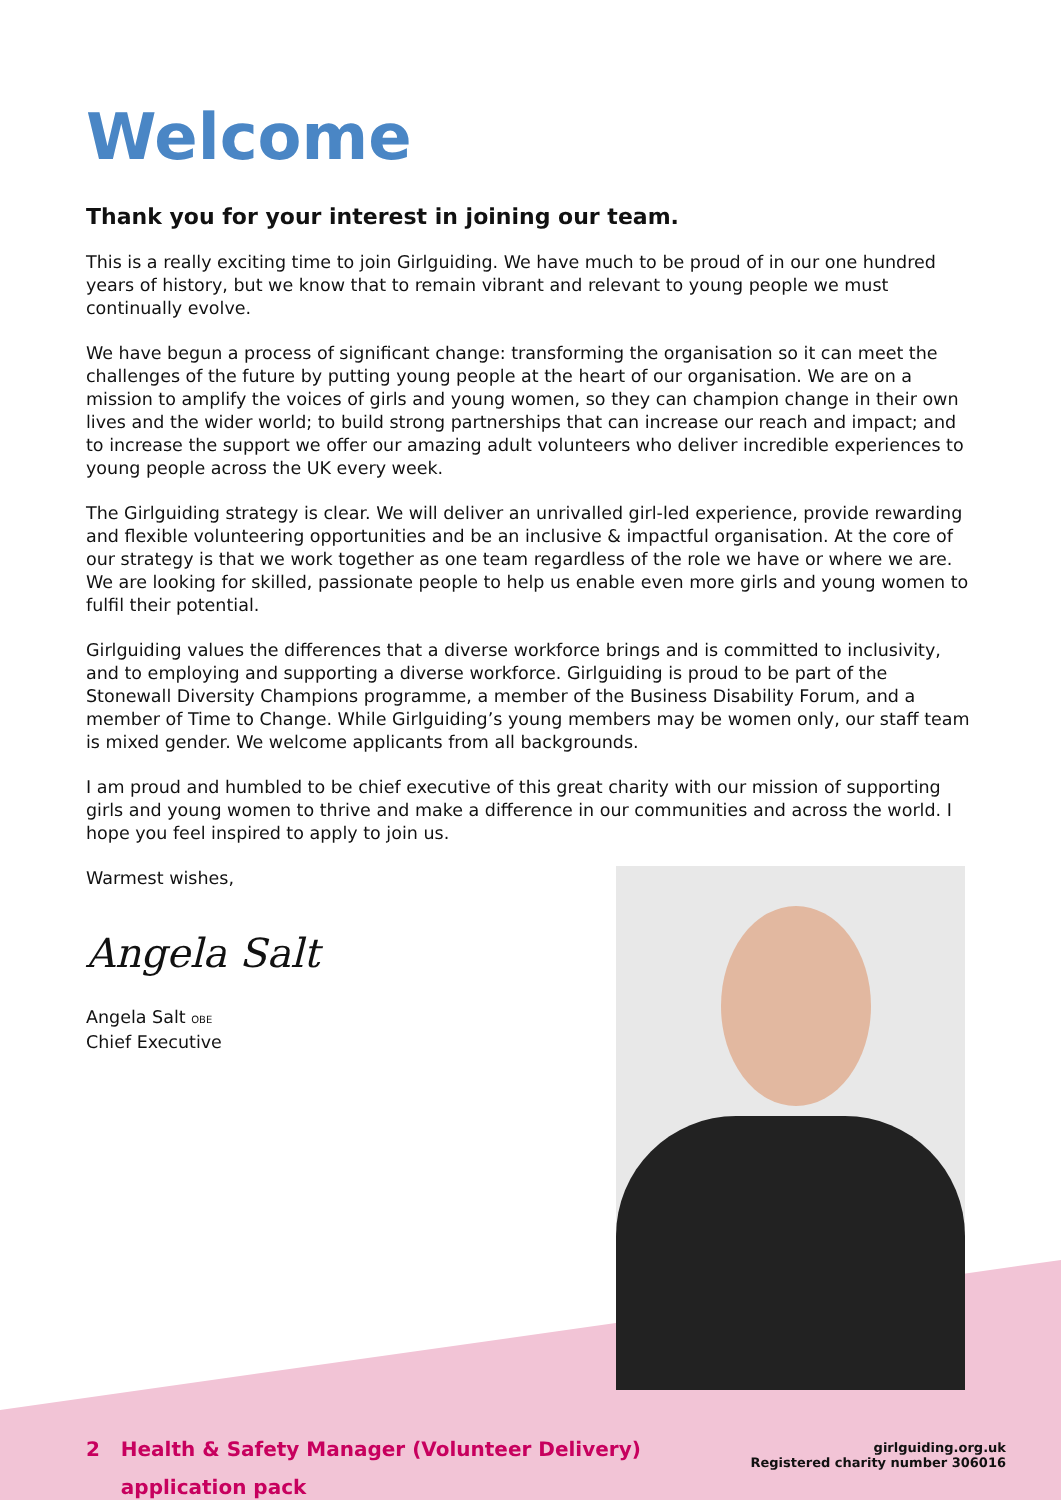Welcome
Thank you for your interest in joining our team.
This is a really exciting time to join Girlguiding. We have much to be proud of in our one hundred years of history, but we know that to remain vibrant and relevant to young people we must continually evolve.
We have begun a process of significant change: transforming the organisation so it can meet the challenges of the future by putting young people at the heart of our organisation. We are on a mission to amplify the voices of girls and young women, so they can champion change in their own lives and the wider world; to build strong partnerships that can increase our reach and impact; and to increase the support we offer our amazing adult volunteers who deliver incredible experiences to young people across the UK every week.
The Girlguiding strategy is clear. We will deliver an unrivalled girl-led experience, provide rewarding and flexible volunteering opportunities and be an inclusive & impactful organisation. At the core of our strategy is that we work together as one team regardless of the role we have or where we are. We are looking for skilled, passionate people to help us enable even more girls and young women to fulfil their potential.
Girlguiding values the differences that a diverse workforce brings and is committed to inclusivity, and to employing and supporting a diverse workforce. Girlguiding is proud to be part of the Stonewall Diversity Champions programme, a member of the Business Disability Forum, and a member of Time to Change. While Girlguiding’s young members may be women only, our staff team is mixed gender. We welcome applicants from all backgrounds.
I am proud and humbled to be chief executive of this great charity with our mission of supporting girls and young women to thrive and make a difference in our communities and across the world. I hope you feel inspired to apply to join us.
Warmest wishes,
Angela Salt
Angela Salt OBE
Chief Executive
2 Health & Safety Manager (Volunteer Delivery)
application pack
girlguiding.org.uk
Registered charity number 306016